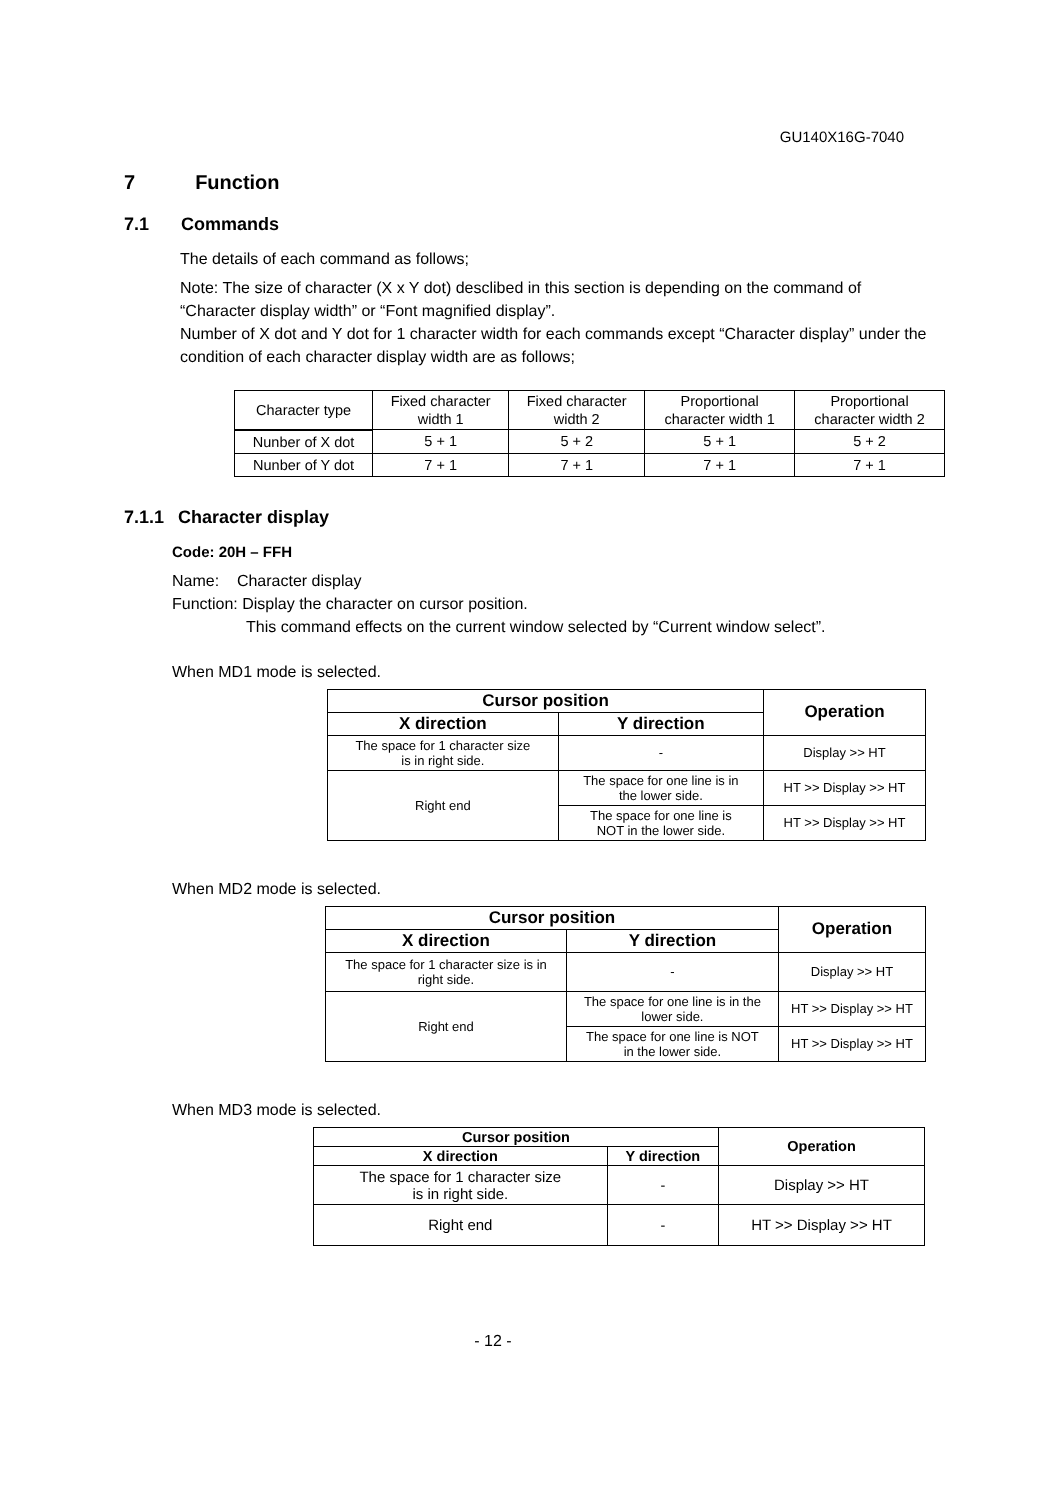GU140X16G-7040
7 Function
7.1 Commands
The details of each command as follows;
Note: The size of character (X x Y dot) desclibed in this section is depending on the command of “Character display width” or “Font magnified display”.
Number of X dot and Y dot for 1 character width for each commands except “Character display” under the condition of each character display width are as follows;
| Character type | Fixed character width 1 | Fixed character width 2 | Proportional character width 1 | Proportional character width 2 |
| Nunber of X dot | 5 + 1 | 5 + 2 | 5 + 1 | 5 + 2 |
| Nunber of Y dot | 7 + 1 | 7 + 1 | 7 + 1 | 7 + 1 |
7.1.1 Character display
Code: 20H – FFH
Name: Character display
Function: Display the character on cursor position.
This command effects on the current window selected by “Current window select”.
When MD1 mode is selected.
| Cursor position | | Operation |
| --- | --- | --- |
| X direction | Y direction | |
| The space for 1 character size is in right side. | - | Display >> HT |
| Right end | The space for one line is in the lower side. | HT >> Display >> HT |
| | The space for one line is NOT in the lower side. | HT >> Display >> HT |
When MD2 mode is selected.
| Cursor position | | Operation |
| --- | --- | --- |
| X direction | Y direction | |
| The space for 1 character size is in right side. | - | Display >> HT |
| Right end | The space for one line is in the lower side. | HT >> Display >> HT |
| | The space for one line is NOT in the lower side. | HT >> Display >> HT |
When MD3 mode is selected.
| Cursor position | | Operation |
| --- | --- | --- |
| X direction | Y direction | |
| The space for 1 character size is in right side. | - | Display >> HT |
| Right end | - | HT >> Display >> HT |
- 12 -